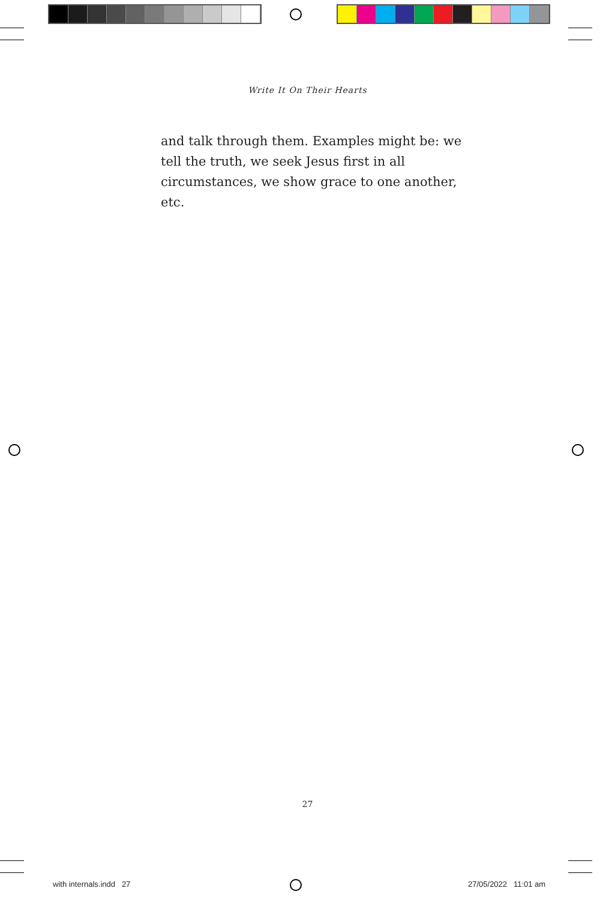Write It On Their Hearts
and talk through them. Examples might be: we tell the truth, we seek Jesus first in all circumstances, we show grace to one another, etc.
27
with internals.indd 27 27/05/2022 11:01 am